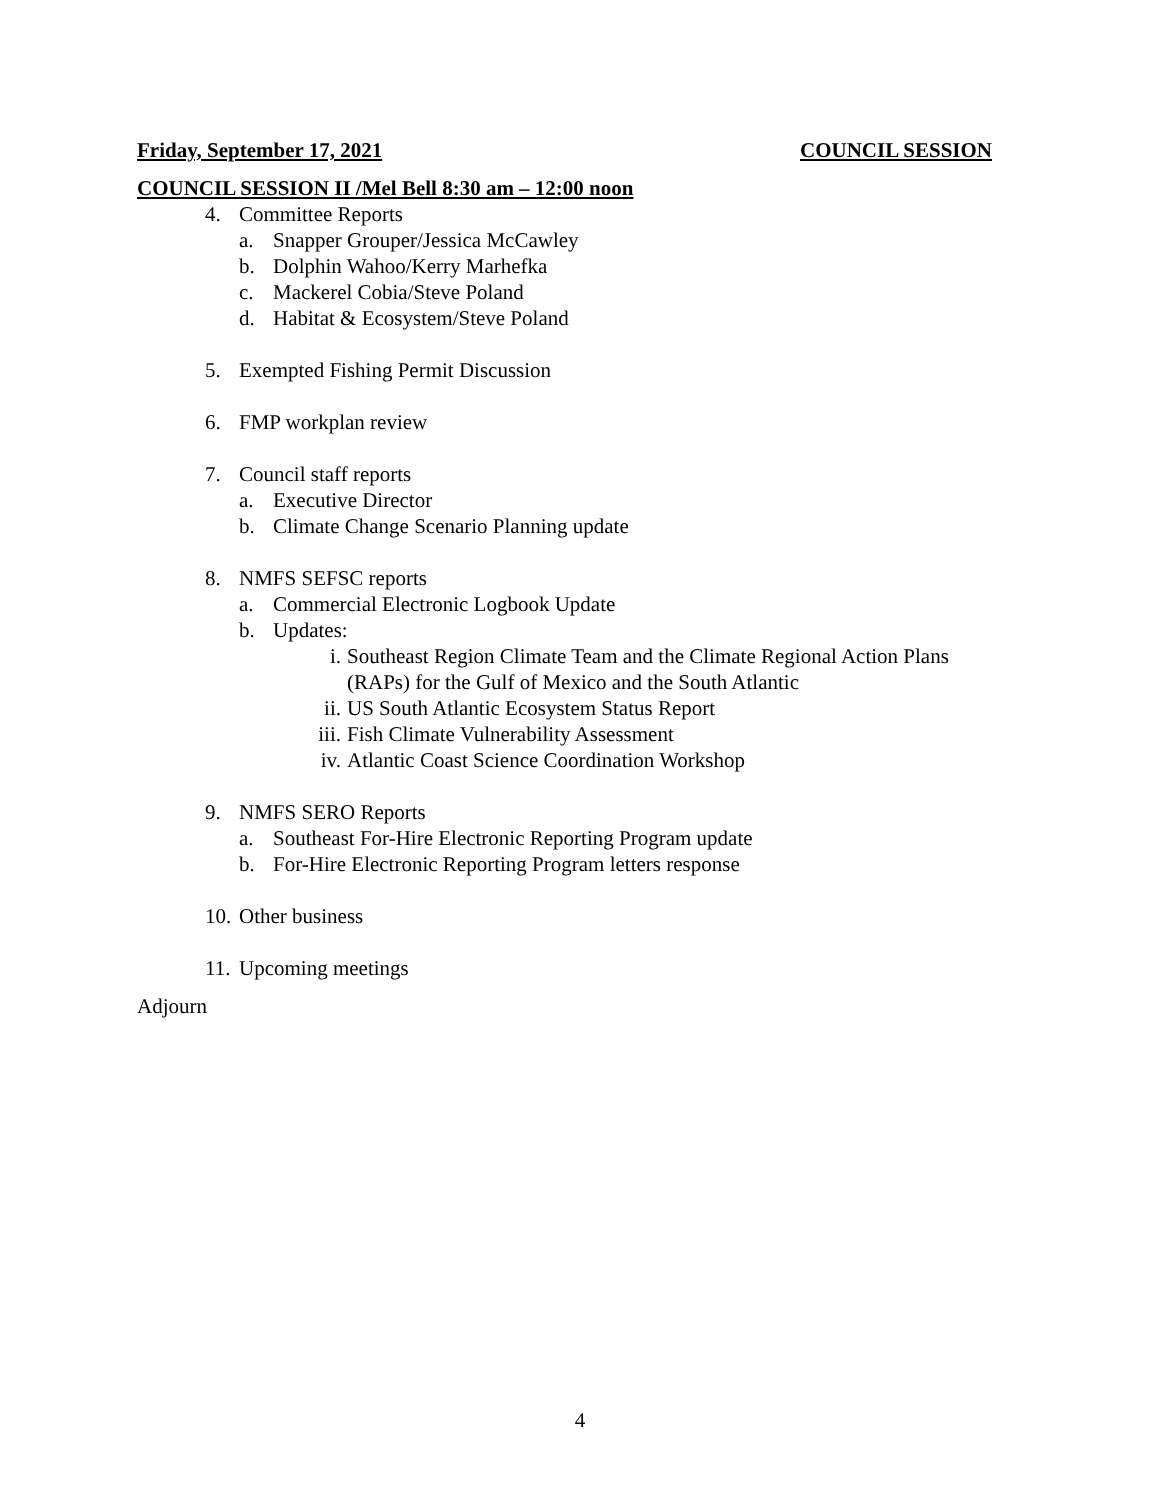Friday, September 17, 2021 COUNCIL SESSION
COUNCIL SESSION II /Mel Bell 8:30 am – 12:00 noon
4. Committee Reports
a. Snapper Grouper/Jessica McCawley
b. Dolphin Wahoo/Kerry Marhefka
c. Mackerel Cobia/Steve Poland
d. Habitat & Ecosystem/Steve Poland
5. Exempted Fishing Permit Discussion
6. FMP workplan review
7. Council staff reports
a. Executive Director
b. Climate Change Scenario Planning update
8. NMFS SEFSC reports
a. Commercial Electronic Logbook Update
b. Updates:
i. Southeast Region Climate Team and the Climate Regional Action Plans (RAPs) for the Gulf of Mexico and the South Atlantic
ii. US South Atlantic Ecosystem Status Report
iii. Fish Climate Vulnerability Assessment
iv. Atlantic Coast Science Coordination Workshop
9. NMFS SERO Reports
a. Southeast For-Hire Electronic Reporting Program update
b. For-Hire Electronic Reporting Program letters response
10. Other business
11. Upcoming meetings
Adjourn
4